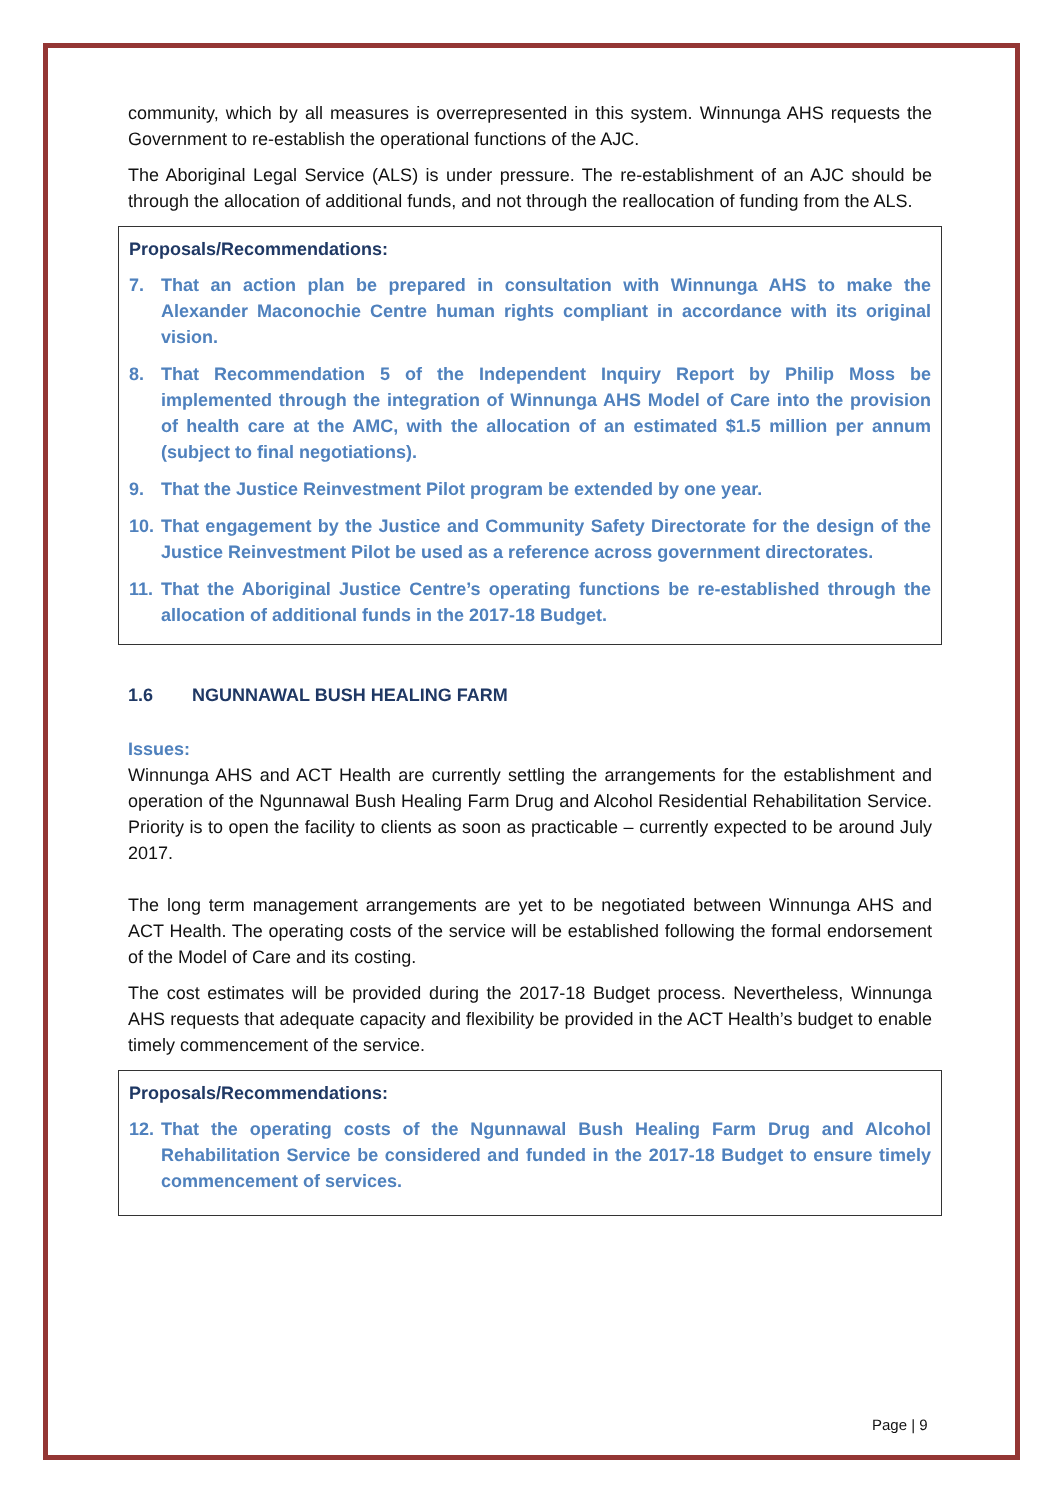community, which by all measures is overrepresented in this system. Winnunga AHS requests the Government to re-establish the operational functions of the AJC.
The Aboriginal Legal Service (ALS) is under pressure. The re-establishment of an AJC should be through the allocation of additional funds, and not through the reallocation of funding from the ALS.
Proposals/Recommendations:
7. That an action plan be prepared in consultation with Winnunga AHS to make the Alexander Maconochie Centre human rights compliant in accordance with its original vision.
8. That Recommendation 5 of the Independent Inquiry Report by Philip Moss be implemented through the integration of Winnunga AHS Model of Care into the provision of health care at the AMC, with the allocation of an estimated $1.5 million per annum (subject to final negotiations).
9. That the Justice Reinvestment Pilot program be extended by one year.
10.
That engagement by the Justice and Community Safety Directorate for the design of the Justice Reinvestment Pilot be used as a reference across government directorates.
11.
That the Aboriginal Justice Centre’s operating functions be re-established through the allocation of additional funds in the 2017-18 Budget.
1.6 NGUNNAWAL BUSH HEALING FARM
Issues:
Winnunga AHS and ACT Health are currently settling the arrangements for the establishment and operation of the Ngunnawal Bush Healing Farm Drug and Alcohol Residential Rehabilitation Service. Priority is to open the facility to clients as soon as practicable – currently expected to be around July 2017.
The long term management arrangements are yet to be negotiated between Winnunga AHS and ACT Health. The operating costs of the service will be established following the formal endorsement of the Model of Care and its costing.
The cost estimates will be provided during the 2017-18 Budget process. Nevertheless, Winnunga AHS requests that adequate capacity and flexibility be provided in the ACT Health’s budget to enable timely commencement of the service.
Proposals/Recommendations:
12.
That the operating costs of the Ngunnawal Bush Healing Farm Drug and Alcohol Rehabilitation Service be considered and funded in the 2017-18 Budget to ensure timely commencement of services.
Page | 9